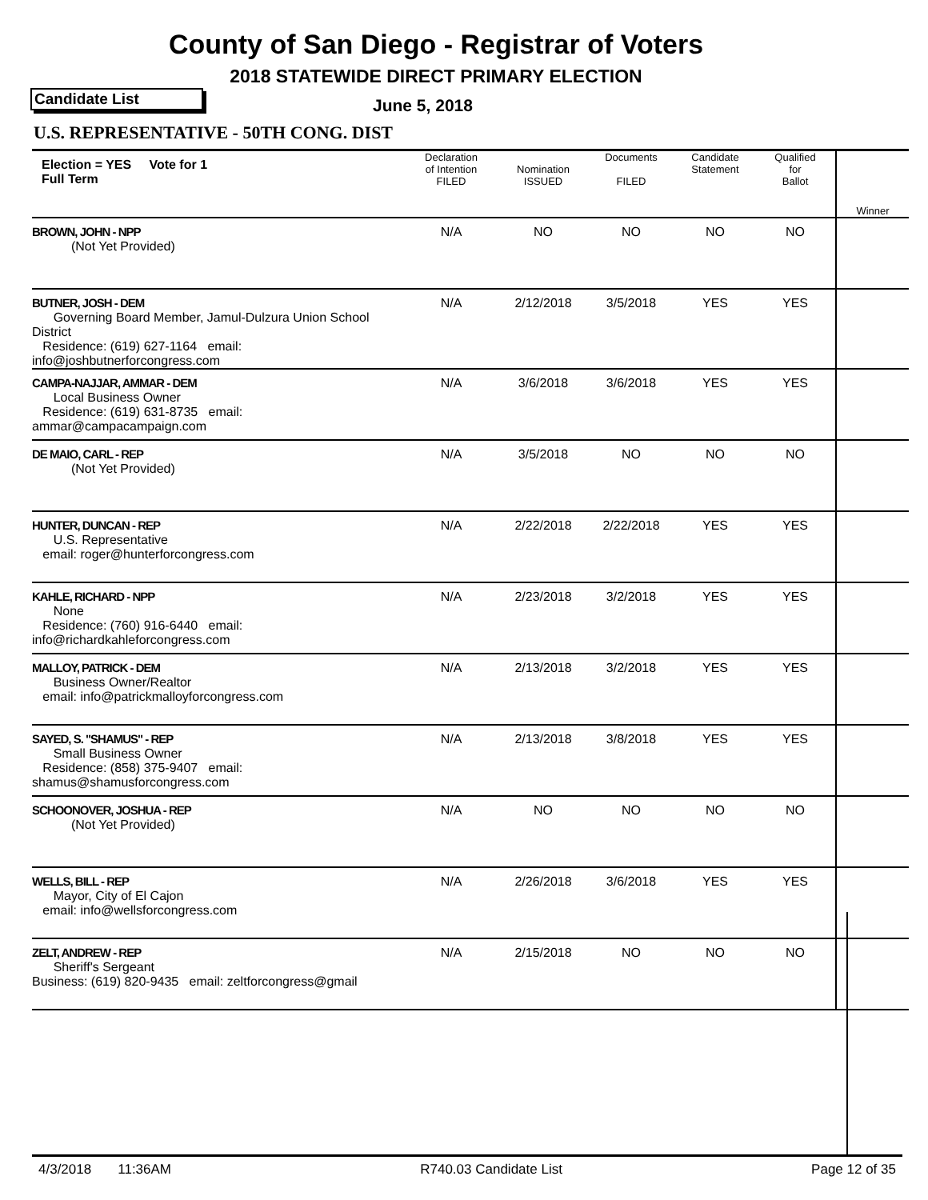County of San Diego - Registrar of Voters
2018 STATEWIDE DIRECT PRIMARY ELECTION
Candidate List June 5, 2018
U.S. REPRESENTATIVE - 50TH CONG. DIST
| Election = YES Vote for 1 Full Term | Declaration of Intention FILED | Nomination ISSUED | Documents FILED | Candidate Statement | Qualified for Ballot | Winner |
| --- | --- | --- | --- | --- | --- | --- |
| BROWN, JOHN - NPP (Not Yet Provided) | N/A | NO | NO | NO | NO | |
| BUTNER, JOSH - DEM Governing Board Member, Jamul-Dulzura Union School District Residence: (619) 627-1164 email: info@joshbutnerforcongress.com | N/A | 2/12/2018 | 3/5/2018 | YES | YES | |
| CAMPA-NAJJAR, AMMAR - DEM Local Business Owner Residence: (619) 631-8735 email: ammar@campacampaign.com | N/A | 3/6/2018 | 3/6/2018 | YES | YES | |
| DE MAIO, CARL - REP (Not Yet Provided) | N/A | 3/5/2018 | NO | NO | NO | |
| HUNTER, DUNCAN - REP U.S. Representative email: roger@hunterforcongress.com | N/A | 2/22/2018 | 2/22/2018 | YES | YES | |
| KAHLE, RICHARD - NPP None Residence: (760) 916-6440 email: info@richardkahleforcongress.com | N/A | 2/23/2018 | 3/2/2018 | YES | YES | |
| MALLOY, PATRICK - DEM Business Owner/Realtor email: info@patrickmalloyforcongress.com | N/A | 2/13/2018 | 3/2/2018 | YES | YES | |
| SAYED, S. "SHAMUS" - REP Small Business Owner Residence: (858) 375-9407 email: shamus@shamusforcongress.com | N/A | 2/13/2018 | 3/8/2018 | YES | YES | |
| SCHOONOVER, JOSHUA - REP (Not Yet Provided) | N/A | NO | NO | NO | NO | |
| WELLS, BILL - REP Mayor, City of El Cajon email: info@wellsforcongress.com | N/A | 2/26/2018 | 3/6/2018 | YES | YES | |
| ZELT, ANDREW - REP Sheriff's Sergeant Business: (619) 820-9435 email: zeltforcongress@gmail | N/A | 2/15/2018 | NO | NO | NO | |
4/3/2018 11:36AM R740.03 Candidate List Page 12 of 35